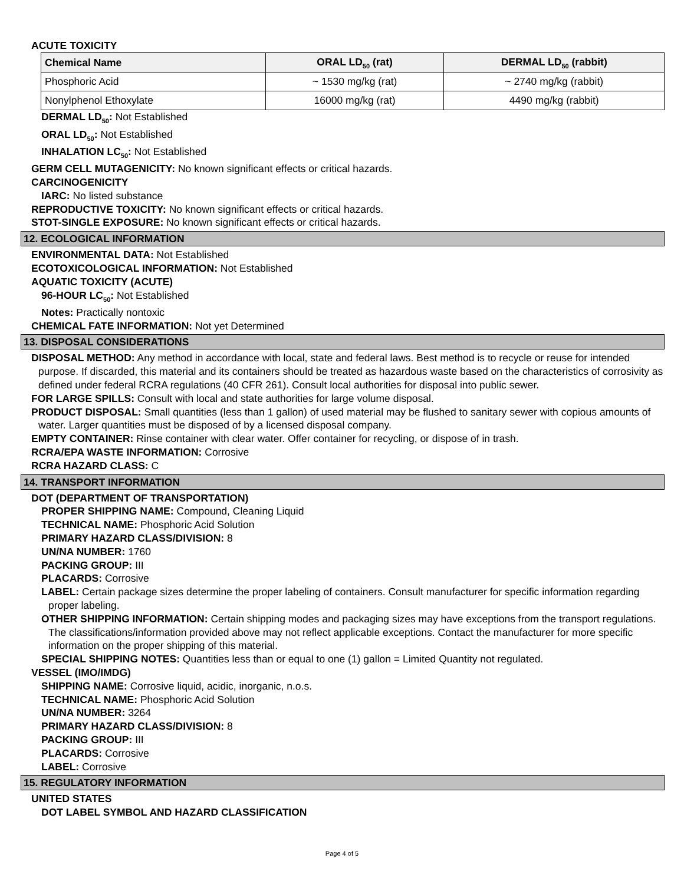ACUTE TOXICITY
| Chemical Name | ORAL LD<sub>50</sub> (rat) | DERMAL LD<sub>50</sub> (rabbit) |
| --- | --- | --- |
| Phosphoric Acid | ~ 1530 mg/kg (rat) | ~ 2740 mg/kg (rabbit) |
| Nonylphenol Ethoxylate | 16000 mg/kg (rat) | 4490 mg/kg (rabbit) |
DERMAL LD<sub>50</sub>: Not Established
ORAL LD<sub>50</sub>: Not Established
INHALATION LC<sub>50</sub>: Not Established
GERM CELL MUTAGENICITY: No known significant effects or critical hazards.
CARCINOGENICITY
IARC: No listed substance
REPRODUCTIVE TOXICITY: No known significant effects or critical hazards.
STOT-SINGLE EXPOSURE: No known significant effects or critical hazards.
12. ECOLOGICAL INFORMATION
ENVIRONMENTAL DATA: Not Established
ECOTOXICOLOGICAL INFORMATION: Not Established
AQUATIC TOXICITY (ACUTE)
96-HOUR LC<sub>50</sub>: Not Established
Notes: Practically nontoxic
CHEMICAL FATE INFORMATION: Not yet Determined
13. DISPOSAL CONSIDERATIONS
DISPOSAL METHOD: Any method in accordance with local, state and federal laws. Best method is to recycle or reuse for intended purpose. If discarded, this material and its containers should be treated as hazardous waste based on the characteristics of corrosivity as defined under federal RCRA regulations (40 CFR 261). Consult local authorities for disposal into public sewer.
FOR LARGE SPILLS: Consult with local and state authorities for large volume disposal.
PRODUCT DISPOSAL: Small quantities (less than 1 gallon) of used material may be flushed to sanitary sewer with copious amounts of water. Larger quantities must be disposed of by a licensed disposal company.
EMPTY CONTAINER: Rinse container with clear water. Offer container for recycling, or dispose of in trash.
RCRA/EPA WASTE INFORMATION: Corrosive
RCRA HAZARD CLASS: C
14. TRANSPORT INFORMATION
DOT (DEPARTMENT OF TRANSPORTATION)
PROPER SHIPPING NAME: Compound, Cleaning Liquid
TECHNICAL NAME: Phosphoric Acid Solution
PRIMARY HAZARD CLASS/DIVISION: 8
UN/NA NUMBER: 1760
PACKING GROUP: III
PLACARDS: Corrosive
LABEL: Certain package sizes determine the proper labeling of containers. Consult manufacturer for specific information regarding proper labeling.
OTHER SHIPPING INFORMATION: Certain shipping modes and packaging sizes may have exceptions from the transport regulations. The classifications/information provided above may not reflect applicable exceptions. Contact the manufacturer for more specific information on the proper shipping of this material.
SPECIAL SHIPPING NOTES: Quantities less than or equal to one (1) gallon = Limited Quantity not regulated.
VESSEL (IMO/IMDG)
SHIPPING NAME: Corrosive liquid, acidic, inorganic, n.o.s.
TECHNICAL NAME: Phosphoric Acid Solution
UN/NA NUMBER: 3264
PRIMARY HAZARD CLASS/DIVISION: 8
PACKING GROUP: III
PLACARDS: Corrosive
LABEL: Corrosive
15. REGULATORY INFORMATION
UNITED STATES
DOT LABEL SYMBOL AND HAZARD CLASSIFICATION
Page 4 of 5